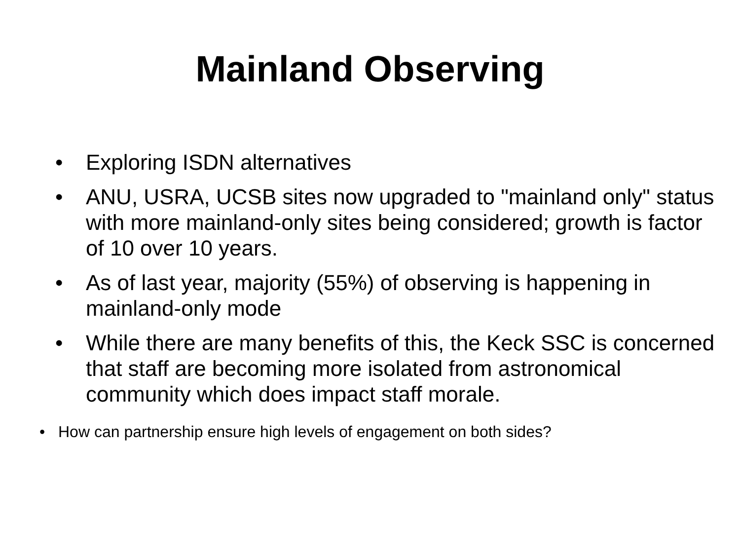Mainland Observing
• Exploring ISDN alternatives
• ANU, USRA, UCSB sites now upgraded to "mainland only" status with more mainland-only sites being considered; growth is factor of 10 over 10 years.
• As of last year, majority (55%) of observing is happening in mainland-only mode
• While there are many benefits of this, the Keck SSC is concerned that staff are becoming more isolated from astronomical community which does impact staff morale.
• How can partnership ensure high levels of engagement on both sides?